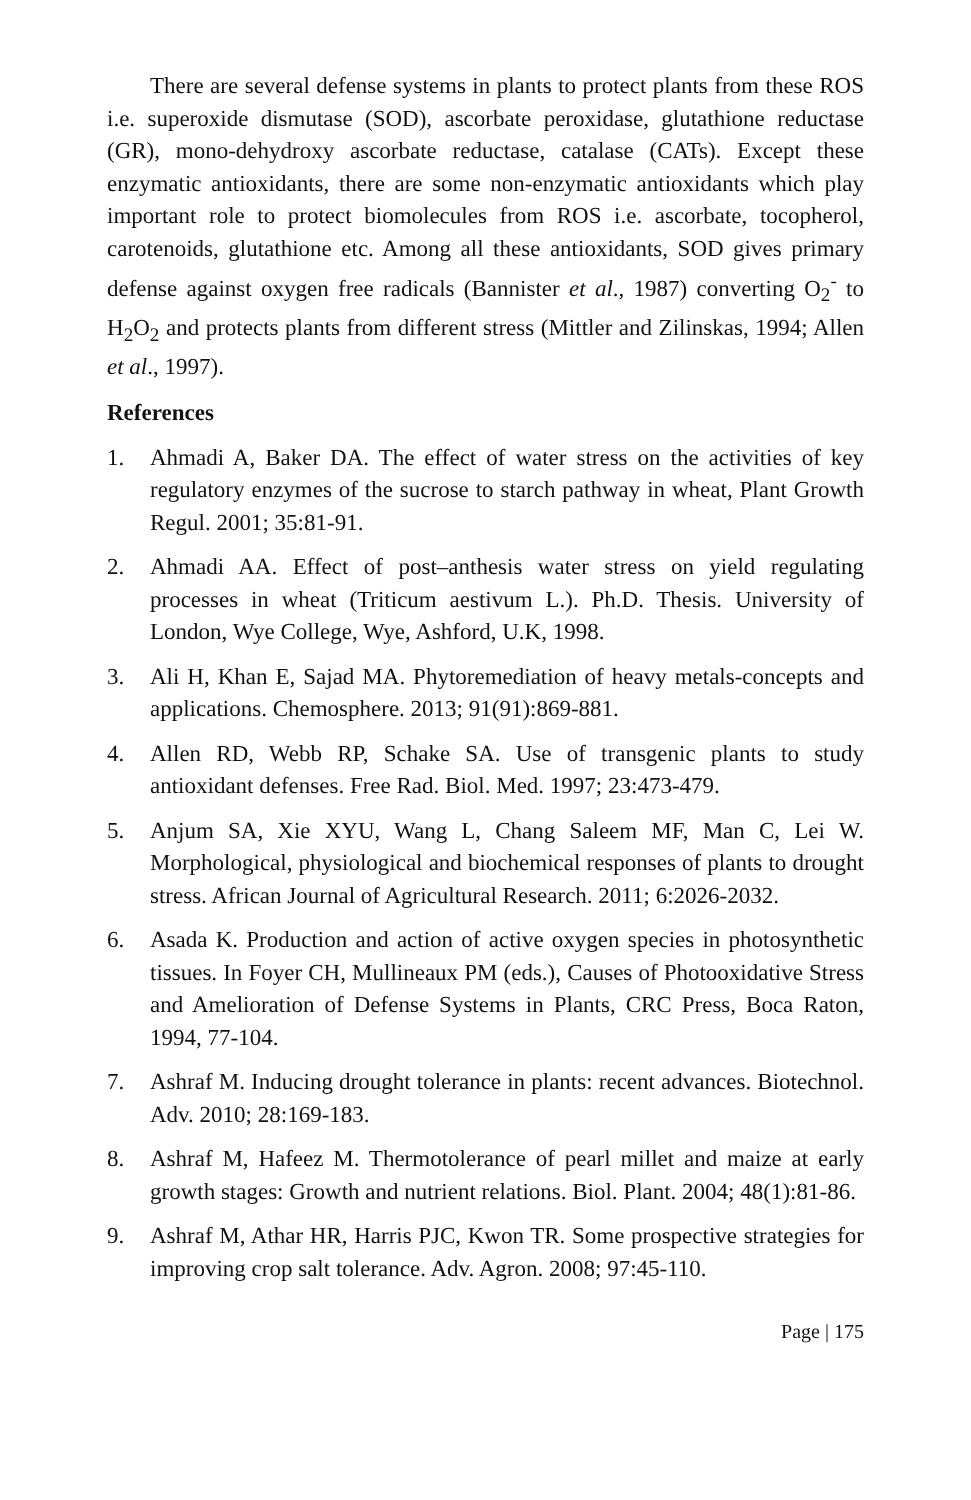There are several defense systems in plants to protect plants from these ROS i.e. superoxide dismutase (SOD), ascorbate peroxidase, glutathione reductase (GR), mono-dehydroxy ascorbate reductase, catalase (CATs). Except these enzymatic antioxidants, there are some non-enzymatic antioxidants which play important role to protect biomolecules from ROS i.e. ascorbate, tocopherol, carotenoids, glutathione etc. Among all these antioxidants, SOD gives primary defense against oxygen free radicals (Bannister et al., 1987) converting O<sub>2</sub><sup>-</sup> to H<sub>2</sub>O<sub>2</sub> and protects plants from different stress (Mittler and Zilinskas, 1994; Allen et al., 1997).
References
1. Ahmadi A, Baker DA. The effect of water stress on the activities of key regulatory enzymes of the sucrose to starch pathway in wheat, Plant Growth Regul. 2001; 35:81-91.
2. Ahmadi AA. Effect of post–anthesis water stress on yield regulating processes in wheat (Triticum aestivum L.). Ph.D. Thesis. University of London, Wye College, Wye, Ashford, U.K, 1998.
3. Ali H, Khan E, Sajad MA. Phytoremediation of heavy metals-concepts and applications. Chemosphere. 2013; 91(91):869-881.
4. Allen RD, Webb RP, Schake SA. Use of transgenic plants to study antioxidant defenses. Free Rad. Biol. Med. 1997; 23:473-479.
5. Anjum SA, Xie XYU, Wang L, Chang Saleem MF, Man C, Lei W. Morphological, physiological and biochemical responses of plants to drought stress. African Journal of Agricultural Research. 2011; 6:2026-2032.
6. Asada K. Production and action of active oxygen species in photosynthetic tissues. In Foyer CH, Mullineaux PM (eds.), Causes of Photooxidative Stress and Amelioration of Defense Systems in Plants, CRC Press, Boca Raton, 1994, 77-104.
7. Ashraf M. Inducing drought tolerance in plants: recent advances. Biotechnol. Adv. 2010; 28:169-183.
8. Ashraf M, Hafeez M. Thermotolerance of pearl millet and maize at early growth stages: Growth and nutrient relations. Biol. Plant. 2004; 48(1):81-86.
9. Ashraf M, Athar HR, Harris PJC, Kwon TR. Some prospective strategies for improving crop salt tolerance. Adv. Agron. 2008; 97:45-110.
Page | 175